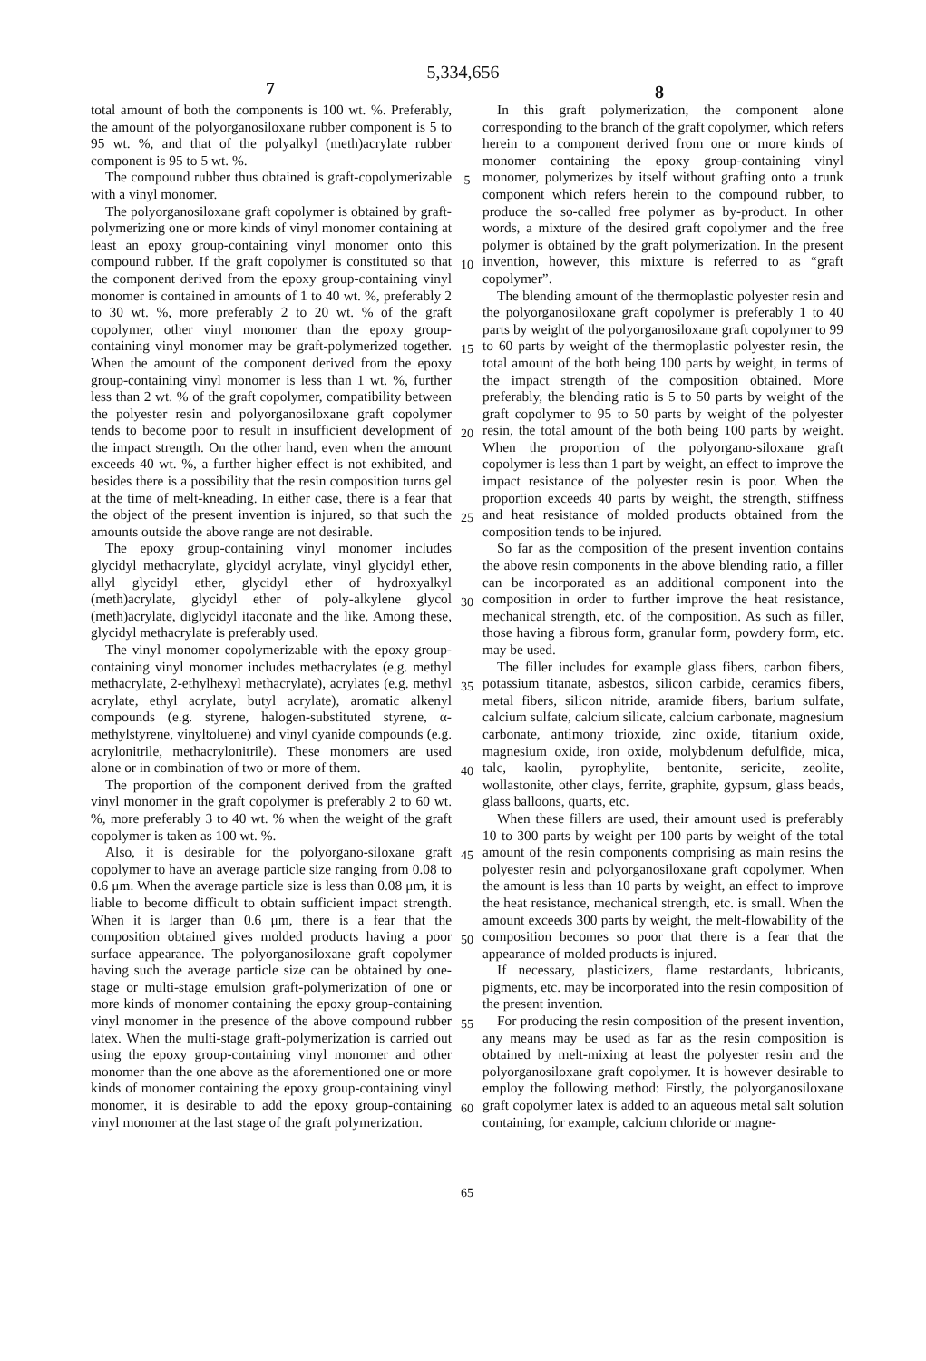5,334,656
7 8
total amount of both the components is 100 wt. %. Preferably, the amount of the polyorganosiloxane rubber component is 5 to 95 wt. %, and that of the polyalkyl (meth)acrylate rubber component is 95 to 5 wt. %.
The compound rubber thus obtained is graft-copolymerizable with a vinyl monomer.
The polyorganosiloxane graft copolymer is obtained by graft-polymerizing one or more kinds of vinyl monomer containing at least an epoxy group-containing vinyl monomer onto this compound rubber. If the graft copolymer is constituted so that the component derived from the epoxy group-containing vinyl monomer is contained in amounts of 1 to 40 wt. %, preferably 2 to 30 wt. %, more preferably 2 to 20 wt. % of the graft copolymer, other vinyl monomer than the epoxy group-containing vinyl monomer may be graft-polymerized together. When the amount of the component derived from the epoxy group-containing vinyl monomer is less than 1 wt. %, further less than 2 wt. % of the graft copolymer, compatibility between the polyester resin and polyorganosiloxane graft copolymer tends to become poor to result in insufficient development of the impact strength. On the other hand, even when the amount exceeds 40 wt. %, a further higher effect is not exhibited, and besides there is a possibility that the resin composition turns gel at the time of melt-kneading. In either case, there is a fear that the object of the present invention is injured, so that such the amounts outside the above range are not desirable.
The epoxy group-containing vinyl monomer includes glycidyl methacrylate, glycidyl acrylate, vinyl glycidyl ether, allyl glycidyl ether, glycidyl ether of hydroxyalkyl (meth)acrylate, glycidyl ether of poly-alkylene glycol (meth)acrylate, diglycidyl itaconate and the like. Among these, glycidyl methacrylate is preferably used.
The vinyl monomer copolymerizable with the epoxy group-containing vinyl monomer includes methacrylates (e.g. methyl methacrylate, 2-ethylhexyl methacrylate), acrylates (e.g. methyl acrylate, ethyl acrylate, butyl acrylate), aromatic alkenyl compounds (e.g. styrene, halogen-substituted styrene, α-methylstyrene, vinyltoluene) and vinyl cyanide compounds (e.g. acrylonitrile, methacrylonitrile). These monomers are used alone or in combination of two or more of them.
The proportion of the component derived from the grafted vinyl monomer in the graft copolymer is preferably 2 to 60 wt. %, more preferably 3 to 40 wt. % when the weight of the graft copolymer is taken as 100 wt. %.
Also, it is desirable for the polyorgano-siloxane graft copolymer to have an average particle size ranging from 0.08 to 0.6 μm. When the average particle size is less than 0.08 μm, it is liable to become difficult to obtain sufficient impact strength. When it is larger than 0.6 μm, there is a fear that the composition obtained gives molded products having a poor surface appearance. The polyorganosiloxane graft copolymer having such the average particle size can be obtained by one-stage or multi-stage emulsion graft-polymerization of one or more kinds of monomer containing the epoxy group-containing vinyl monomer in the presence of the above compound rubber latex. When the multi-stage graft-polymerization is carried out using the epoxy group-containing vinyl monomer and other monomer than the one above as the aforementioned one or more kinds of monomer containing the epoxy group-containing vinyl monomer, it is desirable to add the epoxy group-containing vinyl monomer at the last stage of the graft polymerization.
5
10
15
20
25
30
35
40
45
50
55
60
65
In this graft polymerization, the component alone corresponding to the branch of the graft copolymer, which refers herein to a component derived from one or more kinds of monomer containing the epoxy group-containing vinyl monomer, polymerizes by itself without grafting onto a trunk component which refers herein to the compound rubber, to produce the so-called free polymer as by-product. In other words, a mixture of the desired graft copolymer and the free polymer is obtained by the graft polymerization. In the present invention, however, this mixture is referred to as “graft copolymer”.
The blending amount of the thermoplastic polyester resin and the polyorganosiloxane graft copolymer is preferably 1 to 40 parts by weight of the polyorganosiloxane graft copolymer to 99 to 60 parts by weight of the thermoplastic polyester resin, the total amount of the both being 100 parts by weight, in terms of the impact strength of the composition obtained. More preferably, the blending ratio is 5 to 50 parts by weight of the graft copolymer to 95 to 50 parts by weight of the polyester resin, the total amount of the both being 100 parts by weight. When the proportion of the polyorgano-siloxane graft copolymer is less than 1 part by weight, an effect to improve the impact resistance of the polyester resin is poor. When the proportion exceeds 40 parts by weight, the strength, stiffness and heat resistance of molded products obtained from the composition tends to be injured.
So far as the composition of the present invention contains the above resin components in the above blending ratio, a filler can be incorporated as an additional component into the composition in order to further improve the heat resistance, mechanical strength, etc. of the composition. As such as filler, those having a fibrous form, granular form, powdery form, etc. may be used.
The filler includes for example glass fibers, carbon fibers, potassium titanate, asbestos, silicon carbide, ceramics fibers, metal fibers, silicon nitride, aramide fibers, barium sulfate, calcium sulfate, calcium silicate, calcium carbonate, magnesium carbonate, antimony trioxide, zinc oxide, titanium oxide, magnesium oxide, iron oxide, molybdenum defulfide, mica, talc, kaolin, pyrophylite, bentonite, sericite, zeolite, wollastonite, other clays, ferrite, graphite, gypsum, glass beads, glass balloons, quarts, etc.
When these fillers are used, their amount used is preferably 10 to 300 parts by weight per 100 parts by weight of the total amount of the resin components comprising as main resins the polyester resin and polyorganosiloxane graft copolymer. When the amount is less than 10 parts by weight, an effect to improve the heat resistance, mechanical strength, etc. is small. When the amount exceeds 300 parts by weight, the melt-flowability of the composition becomes so poor that there is a fear that the appearance of molded products is injured.
If necessary, plasticizers, flame restardants, lubricants, pigments, etc. may be incorporated into the resin composition of the present invention.
For producing the resin composition of the present invention, any means may be used as far as the resin composition is obtained by melt-mixing at least the polyester resin and the polyorganosiloxane graft copolymer. It is however desirable to employ the following method: Firstly, the polyorganosiloxane graft copolymer latex is added to an aqueous metal salt solution containing, for example, calcium chloride or magne-